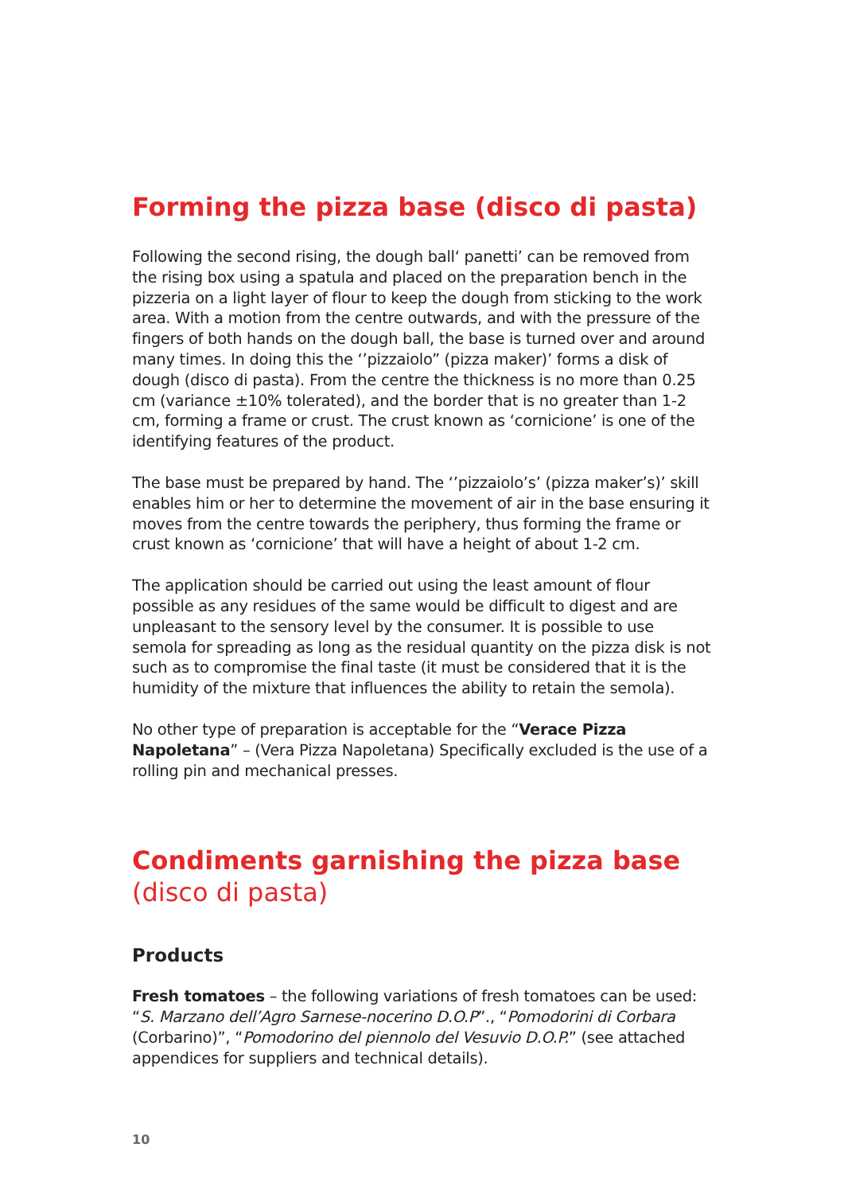Forming the pizza base (disco di pasta)
Following the second rising, the dough ball‘ panetti’ can be removed from the rising box using a spatula and placed on the preparation bench in the pizzeria on a light layer of flour to keep the dough from sticking to the work area. With a motion from the centre outwards, and with the pressure of the fingers of both hands on the dough ball, the base is turned over and around many times. In doing this the ‘’pizzaiolo” (pizza maker)’ forms a disk of dough (disco di pasta). From the centre the thickness is no more than 0.25 cm (variance ±10% tolerated), and the border that is no greater than 1-2 cm, forming a frame or crust. The crust known as ‘cornicione’ is one of the identifying features of the product.
The base must be prepared by hand. The ‘’pizzaiolo’s’ (pizza maker’s)’ skill enables him or her to determine the movement of air in the base ensuring it moves from the centre towards the periphery, thus forming the frame or crust known as ‘cornicione’ that will have a height of about 1-2 cm.
The application should be carried out using the least amount of flour possible as any residues of the same would be difficult to digest and are unpleasant to the sensory level by the consumer. It is possible to use semola for spreading as long as the residual quantity on the pizza disk is not such as to compromise the final taste (it must be considered that it is the humidity of the mixture that influences the ability to retain the semola).
No other type of preparation is acceptable for the “Verace Pizza Napoletana” – (Vera Pizza Napoletana) Specifically excluded is the use of a rolling pin and mechanical presses.
Condiments garnishing the pizza base
(disco di pasta)
Products
Fresh tomatoes – the following variations of fresh tomatoes can be used: “S. Marzano dell’Agro Sarnese-nocerino D.O.P”., “Pomodorini di Corbara (Corbarino)”, “Pomodorino del piennolo del Vesuvio D.O.P.” (see attached appendices for suppliers and technical details).
10